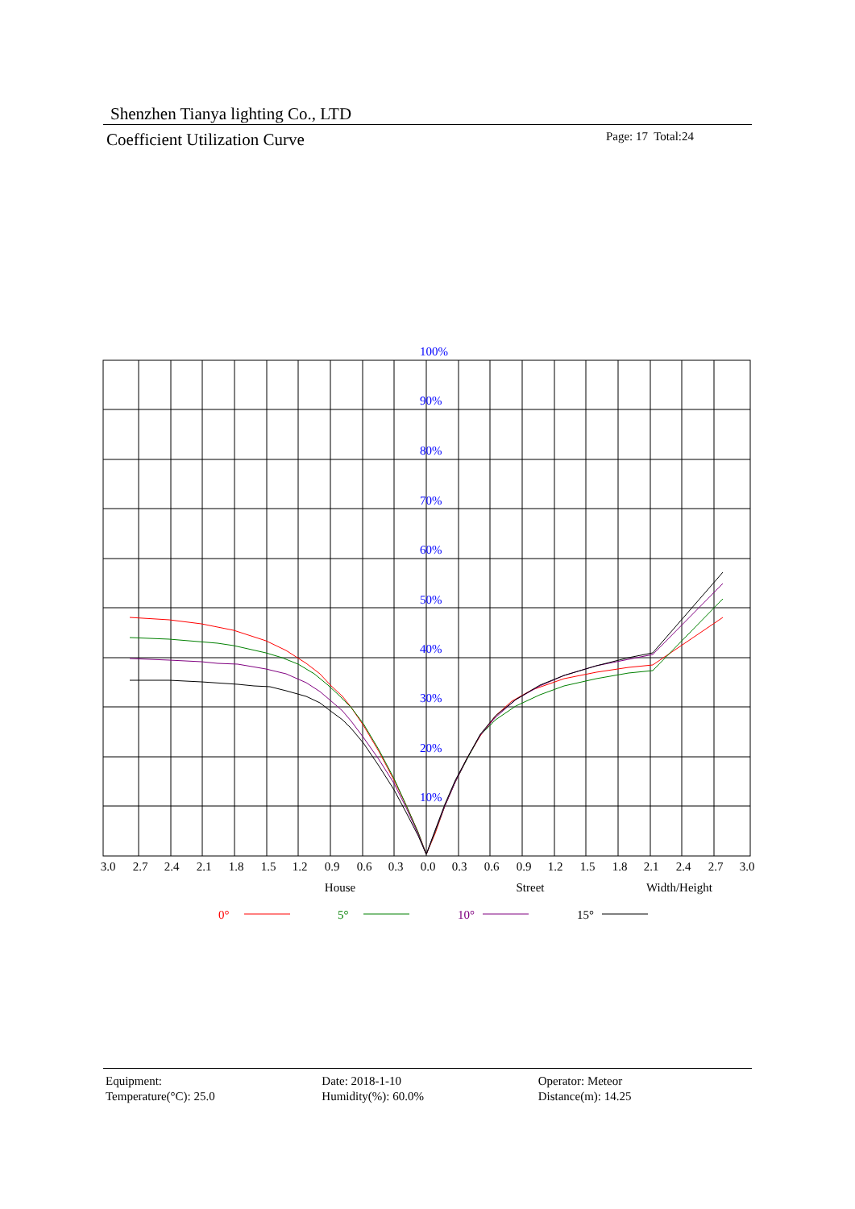Shenzhen Tianya lighting Co., LTD
Coefficient Utilization Curve
Page: 17 Total:24
100%
90%
80%
70%
60%
50%
40%
30%
20%
10%
3.0
2.7
2.4
2.1
1.8
1.5
1.2
0.9
0.6
0.3
0.0
0.3
0.6
0.9
1.2
1.5
1.8
2.1
2.4
2.7
3.0
House
Street
Width/Height
0°
5°
10°
15°
Equipment:
Temperature(°C): 25.0
Date: 2018-1-10
Humidity(%): 60.0%
Operator: Meteor
Distance(m): 14.25